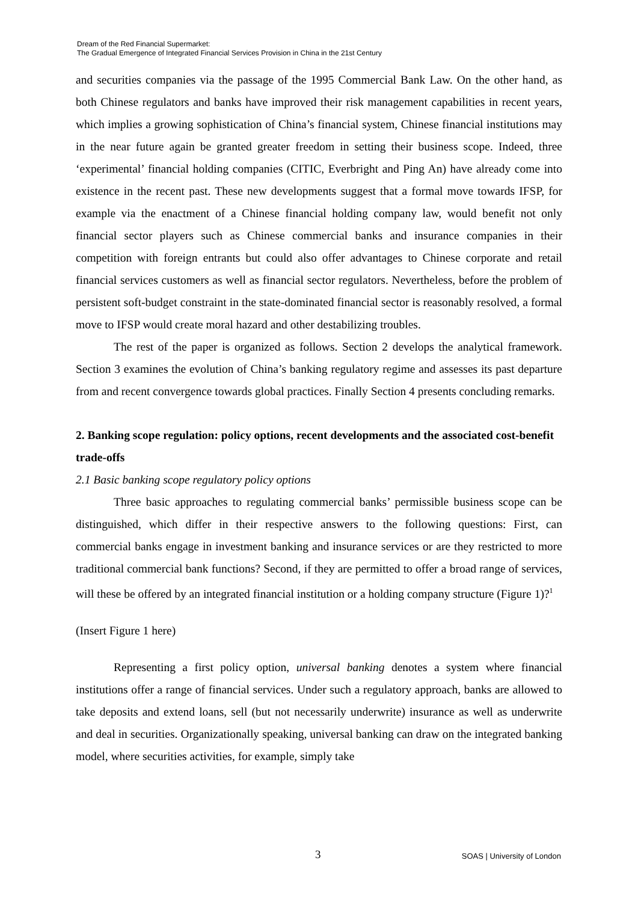Dream of the Red Financial Supermarket:
The Gradual Emergence of Integrated Financial Services Provision in China in the 21st Century
and securities companies via the passage of the 1995 Commercial Bank Law. On the other hand, as both Chinese regulators and banks have improved their risk management capabilities in recent years, which implies a growing sophistication of China’s financial system, Chinese financial institutions may in the near future again be granted greater freedom in setting their business scope. Indeed, three ‘experimental’ financial holding companies (CITIC, Everbright and Ping An) have already come into existence in the recent past. These new developments suggest that a formal move towards IFSP, for example via the enactment of a Chinese financial holding company law, would benefit not only financial sector players such as Chinese commercial banks and insurance companies in their competition with foreign entrants but could also offer advantages to Chinese corporate and retail financial services customers as well as financial sector regulators. Nevertheless, before the problem of persistent soft-budget constraint in the state-dominated financial sector is reasonably resolved, a formal move to IFSP would create moral hazard and other destabilizing troubles.
The rest of the paper is organized as follows. Section 2 develops the analytical framework. Section 3 examines the evolution of China’s banking regulatory regime and assesses its past departure from and recent convergence towards global practices. Finally Section 4 presents concluding remarks.
2. Banking scope regulation: policy options, recent developments and the associated cost-benefit trade-offs
2.1 Basic banking scope regulatory policy options
Three basic approaches to regulating commercial banks’ permissible business scope can be distinguished, which differ in their respective answers to the following questions: First, can commercial banks engage in investment banking and insurance services or are they restricted to more traditional commercial bank functions? Second, if they are permitted to offer a broad range of services, will these be offered by an integrated financial institution or a holding company structure (Figure 1)?<sup>1</sup>
(Insert Figure 1 here)
Representing a first policy option, universal banking denotes a system where financial institutions offer a range of financial services. Under such a regulatory approach, banks are allowed to take deposits and extend loans, sell (but not necessarily underwrite) insurance as well as underwrite and deal in securities. Organizationally speaking, universal banking can draw on the integrated banking model, where securities activities, for example, simply take
3 SOAS | University of London